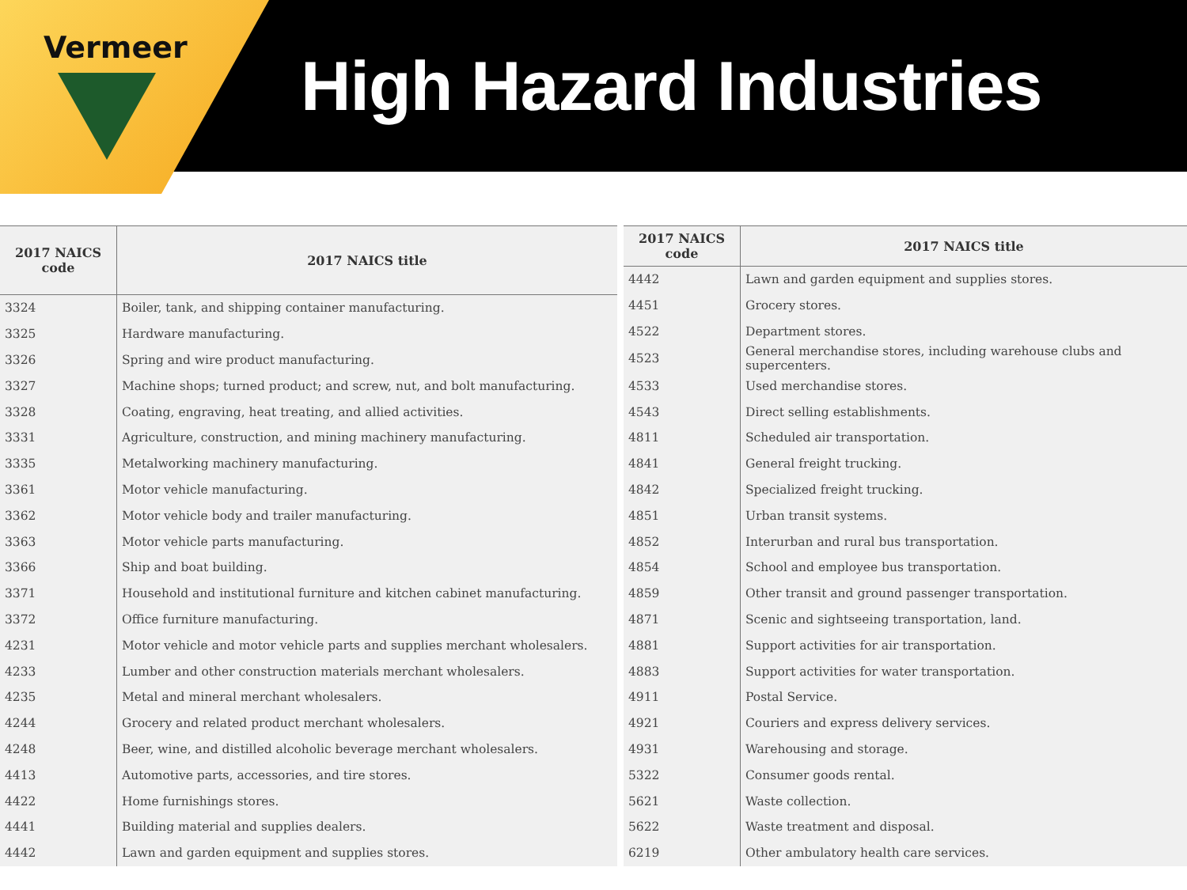Vermeer
High Hazard Industries
| 2017 NAICS code | 2017 NAICS title |
| --- | --- |
| 3324 | Boiler, tank, and shipping container manufacturing. |
| 3325 | Hardware manufacturing. |
| 3326 | Spring and wire product manufacturing. |
| 3327 | Machine shops; turned product; and screw, nut, and bolt manufacturing. |
| 3328 | Coating, engraving, heat treating, and allied activities. |
| 3331 | Agriculture, construction, and mining machinery manufacturing. |
| 3335 | Metalworking machinery manufacturing. |
| 3361 | Motor vehicle manufacturing. |
| 3362 | Motor vehicle body and trailer manufacturing. |
| 3363 | Motor vehicle parts manufacturing. |
| 3366 | Ship and boat building. |
| 3371 | Household and institutional furniture and kitchen cabinet manufacturing. |
| 3372 | Office furniture manufacturing. |
| 4231 | Motor vehicle and motor vehicle parts and supplies merchant wholesalers. |
| 4233 | Lumber and other construction materials merchant wholesalers. |
| 4235 | Metal and mineral merchant wholesalers. |
| 4244 | Grocery and related product merchant wholesalers. |
| 4248 | Beer, wine, and distilled alcoholic beverage merchant wholesalers. |
| 4413 | Automotive parts, accessories, and tire stores. |
| 4422 | Home furnishings stores. |
| 4441 | Building material and supplies dealers. |
| 4442 | Lawn and garden equipment and supplies stores. |
| 2017 NAICS code | 2017 NAICS title |
| --- | --- |
| 4442 | Lawn and garden equipment and supplies stores. |
| 4451 | Grocery stores. |
| 4522 | Department stores. |
| 4523 | General merchandise stores, including warehouse clubs and supercenters. |
| 4533 | Used merchandise stores. |
| 4543 | Direct selling establishments. |
| 4811 | Scheduled air transportation. |
| 4841 | General freight trucking. |
| 4842 | Specialized freight trucking. |
| 4851 | Urban transit systems. |
| 4852 | Interurban and rural bus transportation. |
| 4854 | School and employee bus transportation. |
| 4859 | Other transit and ground passenger transportation. |
| 4871 | Scenic and sightseeing transportation, land. |
| 4881 | Support activities for air transportation. |
| 4883 | Support activities for water transportation. |
| 4911 | Postal Service. |
| 4921 | Couriers and express delivery services. |
| 4931 | Warehousing and storage. |
| 5322 | Consumer goods rental. |
| 5621 | Waste collection. |
| 5622 | Waste treatment and disposal. |
| 6219 | Other ambulatory health care services. |